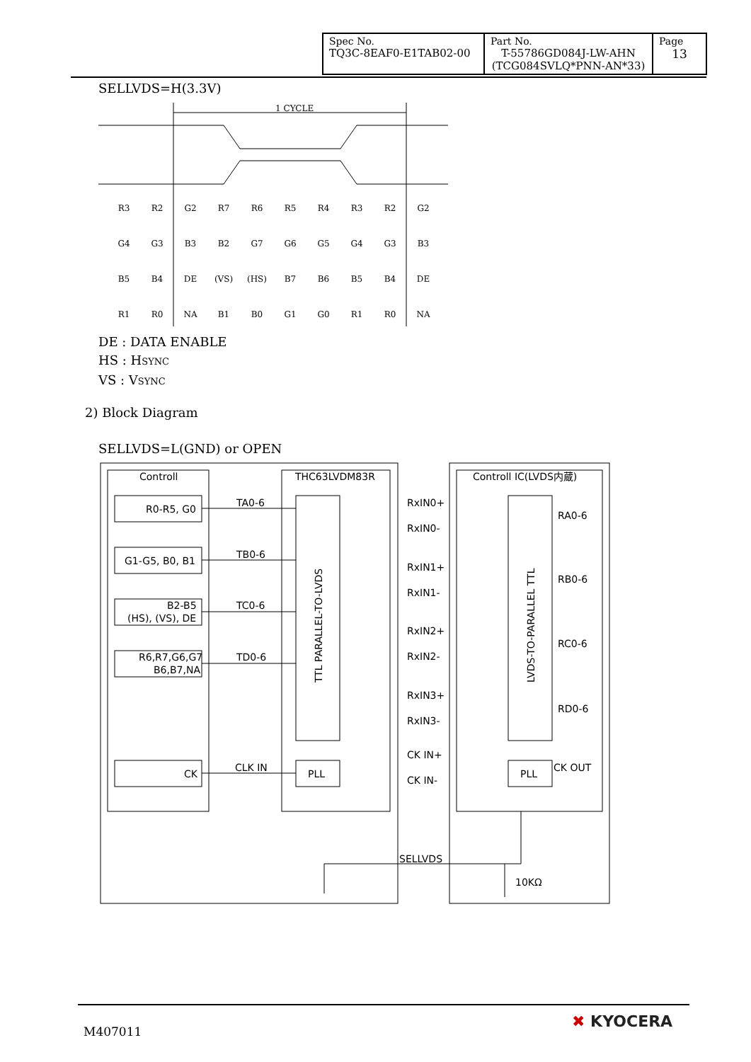| Spec No. TQ3C-8EAF0-E1TAB02-00 | Part No. T-55786GD084J-LW-AHN (TCG084SVLQ*PNN-AN*33) | Page 13 |
SELLVDS=H(3.3V)
1 CYCLE
R3
R2
G2
R7
R6
R5
R4
R3
R2
G2
G4
G3
B3
B2
G7
G6
G5
G4
G3
B3
B5
B4
DE
(VS)
(HS)
B7
B6
B5
B4
DE
R1
R0
NA
B1
B0
G1
G0
R1
R0
NA
DE : DATA ENABLE
HS : HSYNC
VS : VSYNC
2) Block Diagram
SELLVDS=L(GND) or OPEN
Controll
THC63LVDM83R
Controll IC(LVDS内蔵)
R0-R5, G0
G1-G5, B0, B1
B2-B5
(HS), (VS), DE
R6,R7,G6,G7
B6,B7,NA
CK
TA0-6
TB0-6
TC0-6
TD0-6
CLK IN
PLL
PLL
RxIN0+
RxIN0-
RxIN1+
RxIN1-
RxIN2+
RxIN2-
RxIN3+
RxIN3-
CK IN+
CK IN-
RA0-6
RB0-6
RC0-6
RD0-6
CK OUT
SELLVDS
10KΩ
TTL PARALLEL-TO-LVDS
LVDS-TO-PARALLEL TTL
M407011
✖ KYOCERA